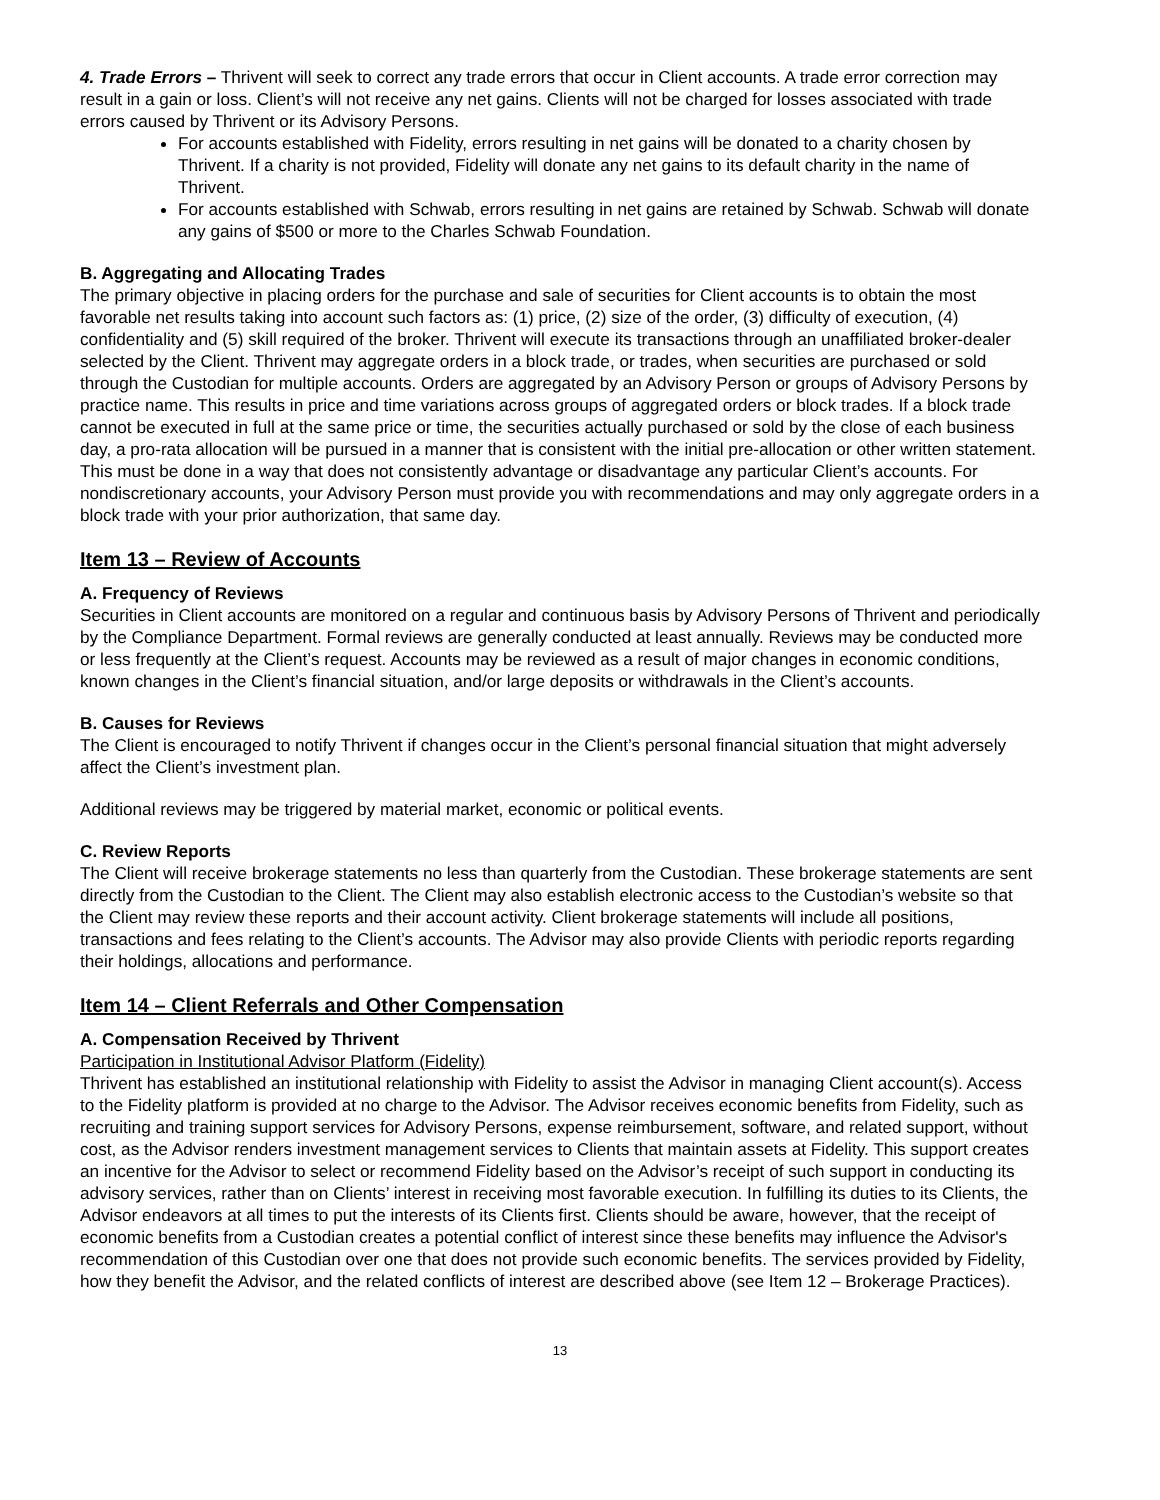4. Trade Errors – Thrivent will seek to correct any trade errors that occur in Client accounts. A trade error correction may result in a gain or loss. Client’s will not receive any net gains. Clients will not be charged for losses associated with trade errors caused by Thrivent or its Advisory Persons.
For accounts established with Fidelity, errors resulting in net gains will be donated to a charity chosen by Thrivent. If a charity is not provided, Fidelity will donate any net gains to its default charity in the name of Thrivent.
For accounts established with Schwab, errors resulting in net gains are retained by Schwab. Schwab will donate any gains of $500 or more to the Charles Schwab Foundation.
B. Aggregating and Allocating Trades
The primary objective in placing orders for the purchase and sale of securities for Client accounts is to obtain the most favorable net results taking into account such factors as: (1) price, (2) size of the order, (3) difficulty of execution, (4) confidentiality and (5) skill required of the broker. Thrivent will execute its transactions through an unaffiliated broker-dealer selected by the Client. Thrivent may aggregate orders in a block trade, or trades, when securities are purchased or sold through the Custodian for multiple accounts. Orders are aggregated by an Advisory Person or groups of Advisory Persons by practice name. This results in price and time variations across groups of aggregated orders or block trades. If a block trade cannot be executed in full at the same price or time, the securities actually purchased or sold by the close of each business day, a pro-rata allocation will be pursued in a manner that is consistent with the initial pre-allocation or other written statement. This must be done in a way that does not consistently advantage or disadvantage any particular Client’s accounts. For nondiscretionary accounts, your Advisory Person must provide you with recommendations and may only aggregate orders in a block trade with your prior authorization, that same day.
Item 13 – Review of Accounts
A. Frequency of Reviews
Securities in Client accounts are monitored on a regular and continuous basis by Advisory Persons of Thrivent and periodically by the Compliance Department. Formal reviews are generally conducted at least annually. Reviews may be conducted more or less frequently at the Client’s request. Accounts may be reviewed as a result of major changes in economic conditions, known changes in the Client’s financial situation, and/or large deposits or withdrawals in the Client’s accounts.
B. Causes for Reviews
The Client is encouraged to notify Thrivent if changes occur in the Client’s personal financial situation that might adversely affect the Client’s investment plan.
Additional reviews may be triggered by material market, economic or political events.
C. Review Reports
The Client will receive brokerage statements no less than quarterly from the Custodian. These brokerage statements are sent directly from the Custodian to the Client. The Client may also establish electronic access to the Custodian’s website so that the Client may review these reports and their account activity. Client brokerage statements will include all positions, transactions and fees relating to the Client’s accounts. The Advisor may also provide Clients with periodic reports regarding their holdings, allocations and performance.
Item 14 – Client Referrals and Other Compensation
A. Compensation Received by Thrivent
Participation in Institutional Advisor Platform (Fidelity)
Thrivent has established an institutional relationship with Fidelity to assist the Advisor in managing Client account(s). Access to the Fidelity platform is provided at no charge to the Advisor. The Advisor receives economic benefits from Fidelity, such as recruiting and training support services for Advisory Persons, expense reimbursement, software, and related support, without cost, as the Advisor renders investment management services to Clients that maintain assets at Fidelity. This support creates an incentive for the Advisor to select or recommend Fidelity based on the Advisor’s receipt of such support in conducting its advisory services, rather than on Clients’ interest in receiving most favorable execution. In fulfilling its duties to its Clients, the Advisor endeavors at all times to put the interests of its Clients first. Clients should be aware, however, that the receipt of economic benefits from a Custodian creates a potential conflict of interest since these benefits may influence the Advisor's recommendation of this Custodian over one that does not provide such economic benefits. The services provided by Fidelity, how they benefit the Advisor, and the related conflicts of interest are described above (see Item 12 – Brokerage Practices).
13